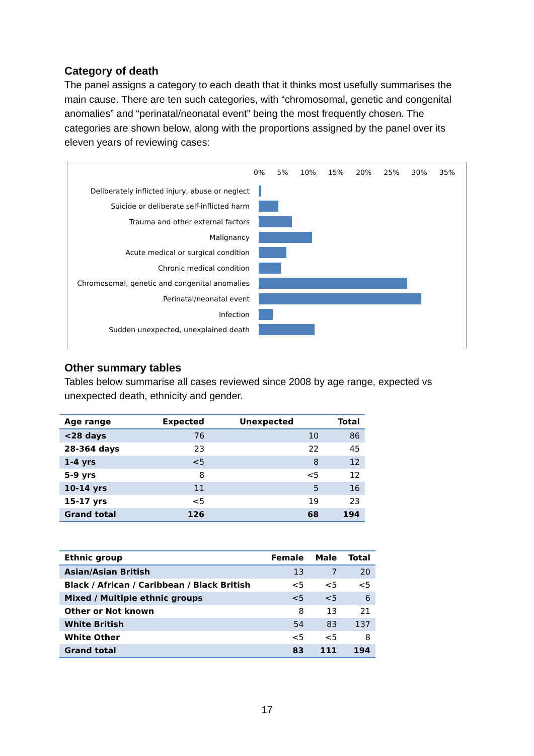Category of death
The panel assigns a category to each death that it thinks most usefully summarises the main cause. There are ten such categories, with “chromosomal, genetic and congenital anomalies” and “perinatal/neonatal event” being the most frequently chosen. The categories are shown below, along with the proportions assigned by the panel over its eleven years of reviewing cases:
0% 5% 10% 15% 20% 25% 30% 35%
Deliberately inflicted injury, abuse or neglect
Suicide or deliberate self-inflicted harm
Trauma and other external factors
Malignancy
Acute medical or surgical condition
Chronic medical condition
Chromosomal, genetic and congenital anomalies
Perinatal/neonatal event
Infection
Sudden unexpected, unexplained death
Other summary tables
Tables below summarise all cases reviewed since 2008 by age range, expected vs unexpected death, ethnicity and gender.
| Age range | Expected | Unexpected | Total |
| --- | --- | --- | --- |
| <28 days | 76 | 10 | 86 |
| 28-364 days | 23 | 22 | 45 |
| 1-4 yrs | <5 | 8 | 12 |
| 5-9 yrs | 8 | <5 | 12 |
| 10-14 yrs | 11 | 5 | 16 |
| 15-17 yrs | <5 | 19 | 23 |
| Grand total | 126 | 68 | 194 |
| Ethnic group | Female | Male | Total |
| --- | --- | --- | --- |
| Asian/Asian British | 13 | 7 | 20 |
| Black / African / Caribbean / Black British | <5 | <5 | <5 |
| Mixed / Multiple ethnic groups | <5 | <5 | 6 |
| Other or Not known | 8 | 13 | 21 |
| White British | 54 | 83 | 137 |
| White Other | <5 | <5 | 8 |
| Grand total | 83 | 111 | 194 |
17